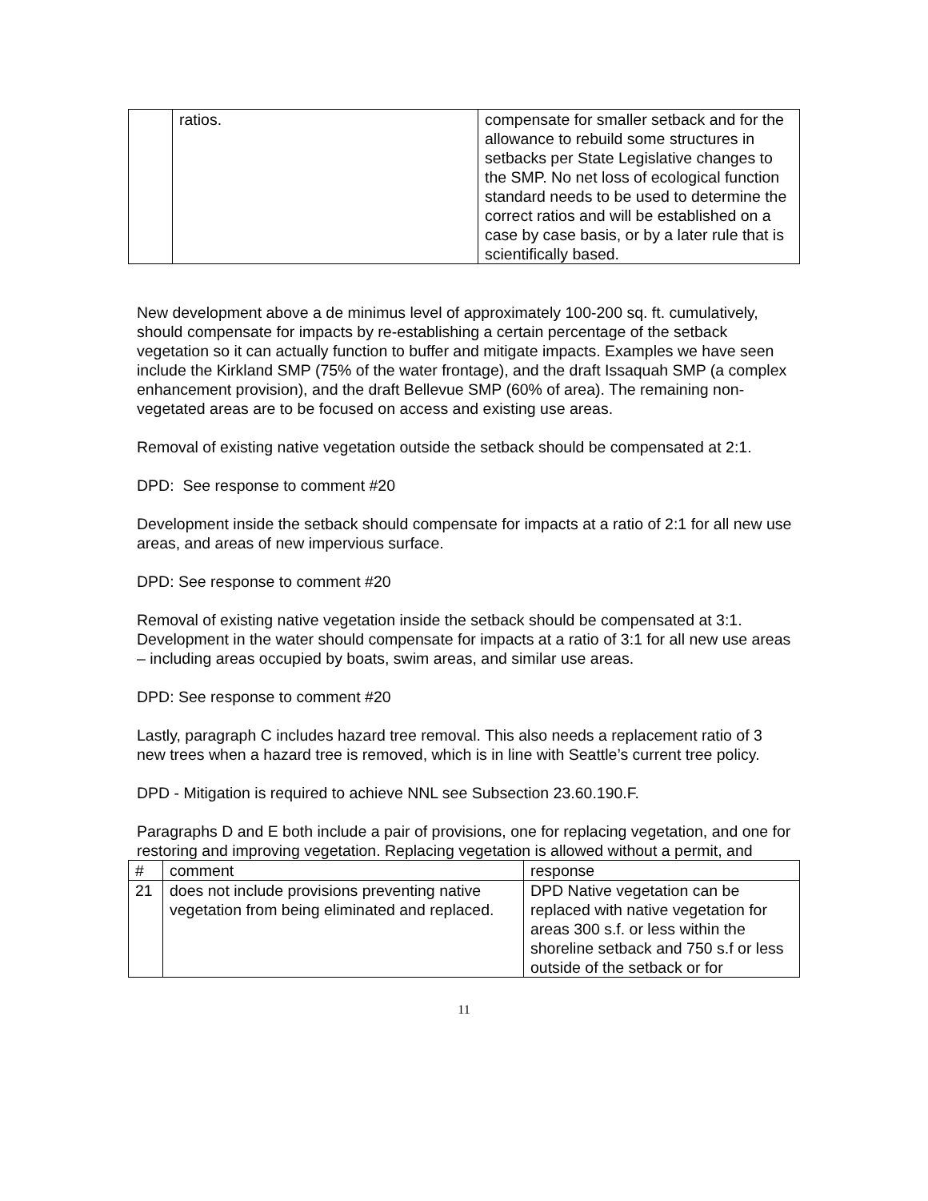| | ratios. | compensate for smaller setback and for the allowance to rebuild some structures in setbacks per State Legislative changes to the SMP. No net loss of ecological function standard needs to be used to determine the correct ratios and will be established on a case by case basis, or by a later rule that is scientifically based. |
New development above a de minimus level of approximately 100-200 sq. ft. cumulatively, should compensate for impacts by re-establishing a certain percentage of the setback vegetation so it can actually function to buffer and mitigate impacts. Examples we have seen include the Kirkland SMP (75% of the water frontage), and the draft Issaquah SMP (a complex enhancement provision), and the draft Bellevue SMP (60% of area). The remaining non-vegetated areas are to be focused on access and existing use areas.
Removal of existing native vegetation outside the setback should be compensated at 2:1.
DPD: See response to comment #20
Development inside the setback should compensate for impacts at a ratio of 2:1 for all new use areas, and areas of new impervious surface.
DPD: See response to comment #20
Removal of existing native vegetation inside the setback should be compensated at 3:1. Development in the water should compensate for impacts at a ratio of 3:1 for all new use areas – including areas occupied by boats, swim areas, and similar use areas.
DPD: See response to comment #20
Lastly, paragraph C includes hazard tree removal. This also needs a replacement ratio of 3 new trees when a hazard tree is removed, which is in line with Seattle’s current tree policy.
DPD - Mitigation is required to achieve NNL see Subsection 23.60.190.F.
Paragraphs D and E both include a pair of provisions, one for replacing vegetation, and one for restoring and improving vegetation. Replacing vegetation is allowed without a permit, and
| # | comment | response |
| 21 | does not include provisions preventing native vegetation from being eliminated and replaced. | DPD Native vegetation can be replaced with native vegetation for areas 300 s.f. or less within the shoreline setback and 750 s.f or less outside of the setback or for |
11